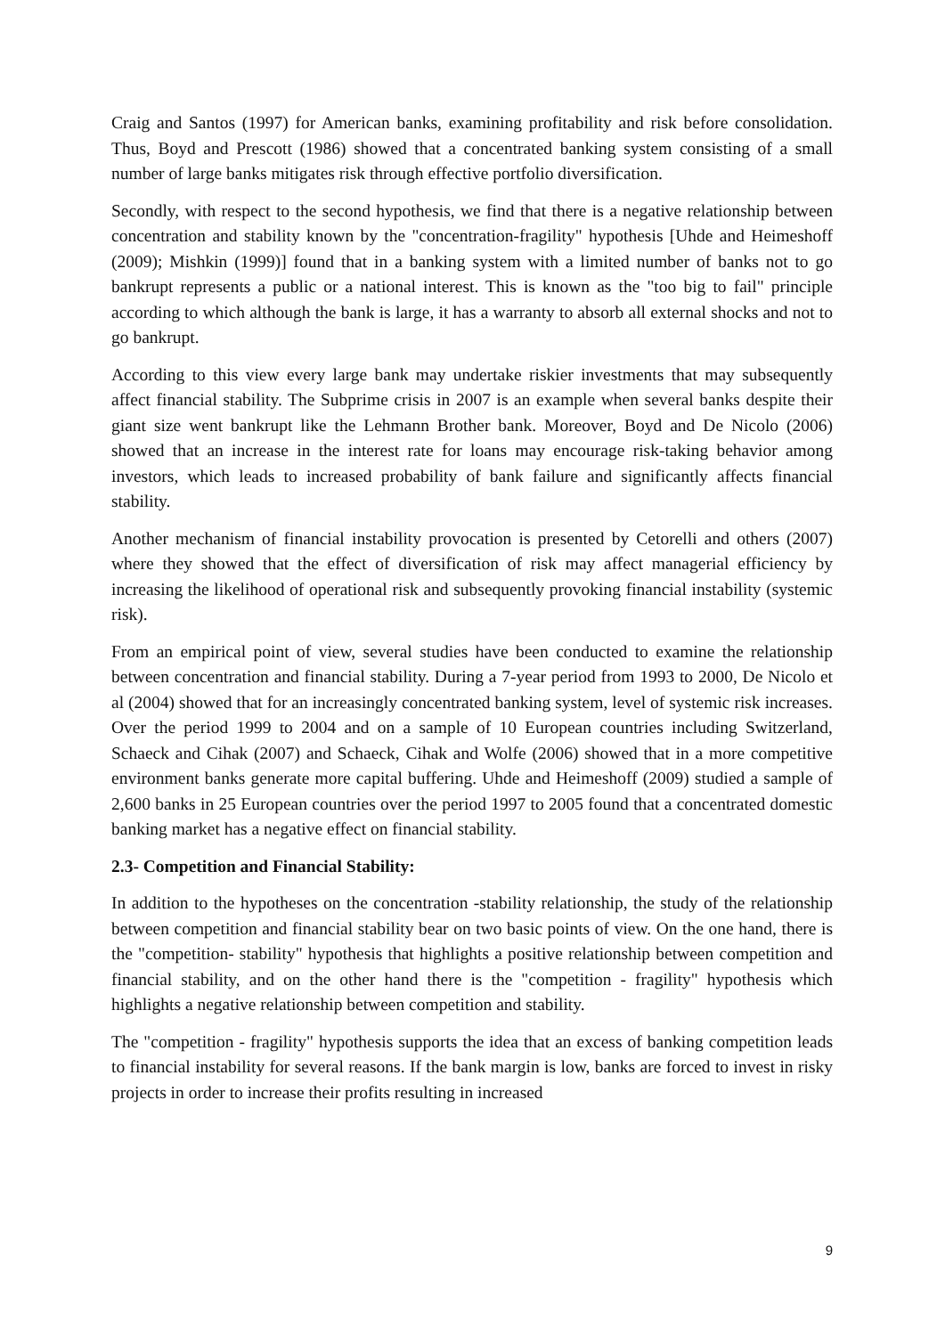Craig and Santos (1997) for American banks, examining profitability and risk before consolidation. Thus, Boyd and Prescott (1986) showed that a concentrated banking system consisting of a small number of large banks mitigates risk through effective portfolio diversification.
Secondly, with respect to the second hypothesis, we find that there is a negative relationship between concentration and stability known by the "concentration-fragility" hypothesis [Uhde and Heimeshoff (2009); Mishkin (1999)] found that in a banking system with a limited number of banks not to go bankrupt represents a public or a national interest. This is known as the "too big to fail" principle according to which although the bank is large, it has a warranty to absorb all external shocks and not to go bankrupt.
According to this view every large bank may undertake riskier investments that may subsequently affect financial stability. The Subprime crisis in 2007 is an example when several banks despite their giant size went bankrupt like the Lehmann Brother bank. Moreover, Boyd and De Nicolo (2006) showed that an increase in the interest rate for loans may encourage risk-taking behavior among investors, which leads to increased probability of bank failure and significantly affects financial stability.
Another mechanism of financial instability provocation is presented by Cetorelli and others (2007) where they showed that the effect of diversification of risk may affect managerial efficiency by increasing the likelihood of operational risk and subsequently provoking financial instability (systemic risk).
From an empirical point of view, several studies have been conducted to examine the relationship between concentration and financial stability. During a 7-year period from 1993 to 2000, De Nicolo et al (2004) showed that for an increasingly concentrated banking system, level of systemic risk increases. Over the period 1999 to 2004 and on a sample of 10 European countries including Switzerland, Schaeck and Cihak (2007) and Schaeck, Cihak and Wolfe (2006) showed that in a more competitive environment banks generate more capital buffering. Uhde and Heimeshoff (2009) studied a sample of 2,600 banks in 25 European countries over the period 1997 to 2005 found that a concentrated domestic banking market has a negative effect on financial stability.
2.3- Competition and Financial Stability:
In addition to the hypotheses on the concentration -stability relationship, the study of the relationship between competition and financial stability bear on two basic points of view. On the one hand, there is the "competition- stability" hypothesis that highlights a positive relationship between competition and financial stability, and on the other hand there is the "competition - fragility" hypothesis which highlights a negative relationship between competition and stability.
The "competition - fragility" hypothesis supports the idea that an excess of banking competition leads to financial instability for several reasons. If the bank margin is low, banks are forced to invest in risky projects in order to increase their profits resulting in increased
9